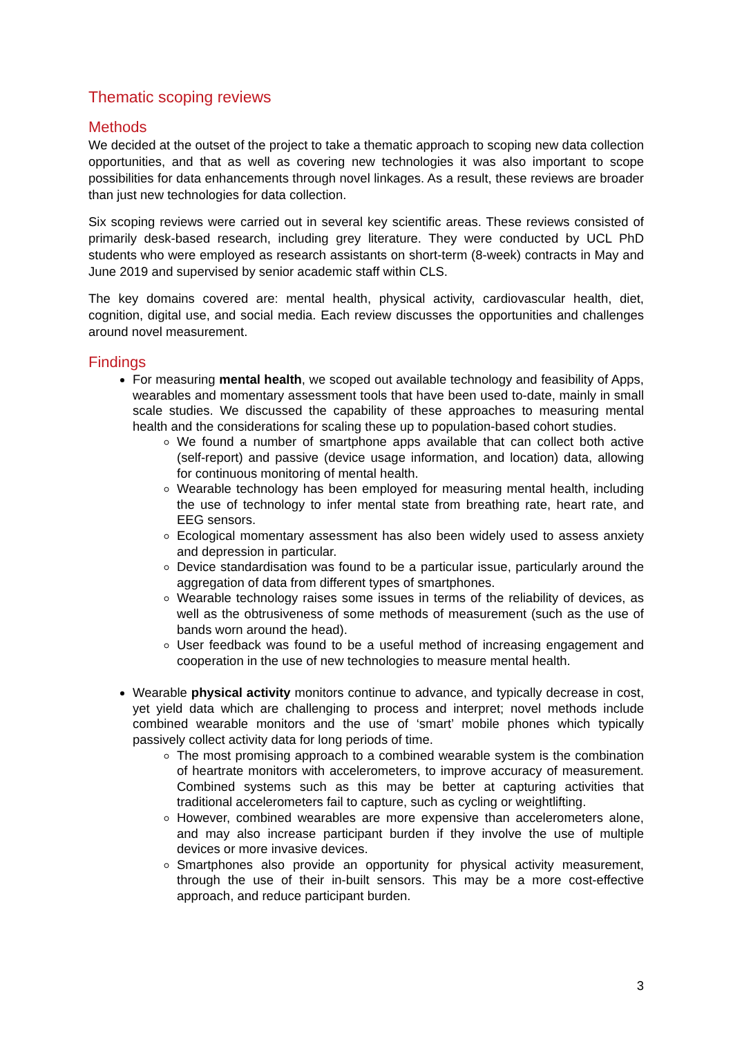Thematic scoping reviews
Methods
We decided at the outset of the project to take a thematic approach to scoping new data collection opportunities, and that as well as covering new technologies it was also important to scope possibilities for data enhancements through novel linkages. As a result, these reviews are broader than just new technologies for data collection.
Six scoping reviews were carried out in several key scientific areas. These reviews consisted of primarily desk-based research, including grey literature. They were conducted by UCL PhD students who were employed as research assistants on short-term (8-week) contracts in May and June 2019 and supervised by senior academic staff within CLS.
The key domains covered are: mental health, physical activity, cardiovascular health, diet, cognition, digital use, and social media. Each review discusses the opportunities and challenges around novel measurement.
Findings
For measuring mental health, we scoped out available technology and feasibility of Apps, wearables and momentary assessment tools that have been used to-date, mainly in small scale studies. We discussed the capability of these approaches to measuring mental health and the considerations for scaling these up to population-based cohort studies.
We found a number of smartphone apps available that can collect both active (self-report) and passive (device usage information, and location) data, allowing for continuous monitoring of mental health.
Wearable technology has been employed for measuring mental health, including the use of technology to infer mental state from breathing rate, heart rate, and EEG sensors.
Ecological momentary assessment has also been widely used to assess anxiety and depression in particular.
Device standardisation was found to be a particular issue, particularly around the aggregation of data from different types of smartphones.
Wearable technology raises some issues in terms of the reliability of devices, as well as the obtrusiveness of some methods of measurement (such as the use of bands worn around the head).
User feedback was found to be a useful method of increasing engagement and cooperation in the use of new technologies to measure mental health.
Wearable physical activity monitors continue to advance, and typically decrease in cost, yet yield data which are challenging to process and interpret; novel methods include combined wearable monitors and the use of ‘smart’ mobile phones which typically passively collect activity data for long periods of time.
The most promising approach to a combined wearable system is the combination of heartrate monitors with accelerometers, to improve accuracy of measurement. Combined systems such as this may be better at capturing activities that traditional accelerometers fail to capture, such as cycling or weightlifting.
However, combined wearables are more expensive than accelerometers alone, and may also increase participant burden if they involve the use of multiple devices or more invasive devices.
Smartphones also provide an opportunity for physical activity measurement, through the use of their in-built sensors. This may be a more cost-effective approach, and reduce participant burden.
3